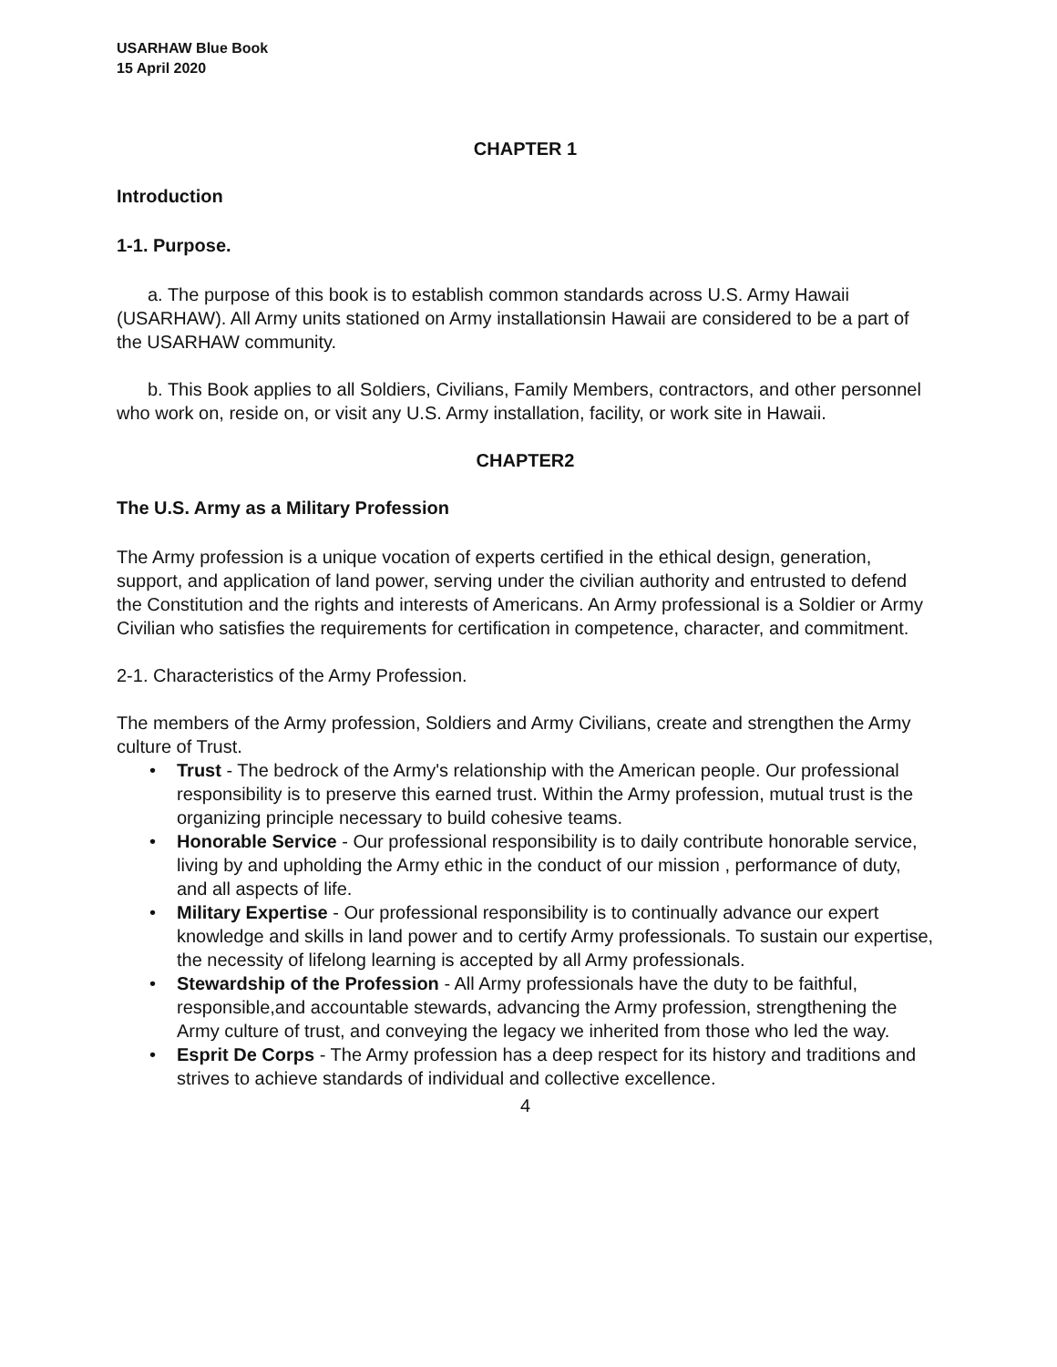USARHAW Blue Book
15 April 2020
CHAPTER 1
Introduction
1-1. Purpose.
a. The purpose of this book is to establish common standards across U.S. Army Hawaii (USARHAW). All Army units stationed on Army installationsin Hawaii are considered to be a part of the USARHAW community.
b. This Book applies to all Soldiers, Civilians, Family Members, contractors, and other personnel who work on, reside on, or visit any U.S. Army installation, facility, or work site in Hawaii.
CHAPTER2
The U.S. Army as a Military Profession
The Army profession is a unique vocation of experts certified in the ethical design, generation, support, and application of land power, serving under the civilian authority and entrusted to defend the Constitution and the rights and interests of Americans. An Army professional is a Soldier or Army Civilian who satisfies the requirements for certification in competence, character, and commitment.
2-1. Characteristics of the Army Profession.
The members of the Army profession, Soldiers and Army Civilians, create and strengthen the Army culture of Trust.
• Trust - The bedrock of the Army's relationship with the American people. Our professional responsibility is to preserve this earned trust. Within the Army profession, mutual trust is the organizing principle necessary to build cohesive teams.
• Honorable Service - Our professional responsibility is to daily contribute honorable service, living by and upholding the Army ethic in the conduct of our mission , performance of duty, and all aspects of life.
• Military Expertise - Our professional responsibility is to continually advance our expert knowledge and skills in land power and to certify Army professionals. To sustain our expertise, the necessity of lifelong learning is accepted by all Army professionals.
• Stewardship of the Profession - All Army professionals have the duty to be faithful, responsible,and accountable stewards, advancing the Army profession, strengthening the Army culture of trust, and conveying the legacy we inherited from those who led the way.
• Esprit De Corps - The Army profession has a deep respect for its history and traditions and strives to achieve standards of individual and collective excellence.
4